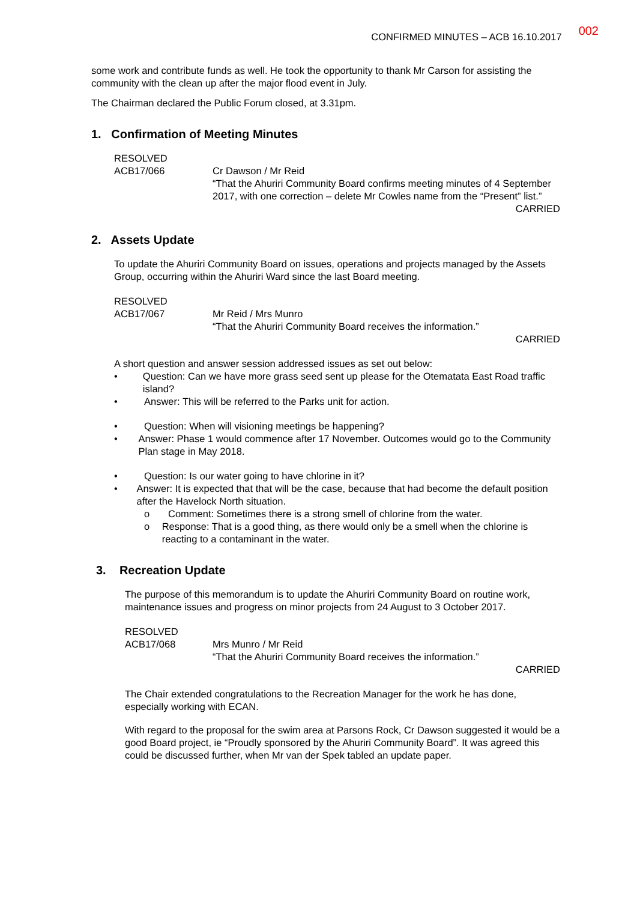CONFIRMED MINUTES – ACB 16.10.2017 002
some work and contribute funds as well. He took the opportunity to thank Mr Carson for assisting the community with the clean up after the major flood event in July.
The Chairman declared the Public Forum closed, at 3.31pm.
1. Confirmation of Meeting Minutes
RESOLVED
ACB17/066
Cr Dawson / Mr Reid
“That the Ahuriri Community Board confirms meeting minutes of 4 September 2017, with one correction – delete Mr Cowles name from the “Present” list.”
CARRIED
2. Assets Update
To update the Ahuriri Community Board on issues, operations and projects managed by the Assets Group, occurring within the Ahuriri Ward since the last Board meeting.
RESOLVED
ACB17/067
Mr Reid / Mrs Munro
“That the Ahuriri Community Board receives the information.”
CARRIED
A short question and answer session addressed issues as set out below:
• Question: Can we have more grass seed sent up please for the Otematata East Road traffic island?
• Answer: This will be referred to the Parks unit for action.
• Question: When will visioning meetings be happening?
• Answer: Phase 1 would commence after 17 November. Outcomes would go to the Community Plan stage in May 2018.
• Question: Is our water going to have chlorine in it?
• Answer: It is expected that that will be the case, because that had become the default position after the Havelock North situation.
o Comment: Sometimes there is a strong smell of chlorine from the water.
o Response: That is a good thing, as there would only be a smell when the chlorine is reacting to a contaminant in the water.
3. Recreation Update
The purpose of this memorandum is to update the Ahuriri Community Board on routine work, maintenance issues and progress on minor projects from 24 August to 3 October 2017.
RESOLVED
ACB17/068
Mrs Munro / Mr Reid
“That the Ahuriri Community Board receives the information.”
CARRIED
The Chair extended congratulations to the Recreation Manager for the work he has done, especially working with ECAN.
With regard to the proposal for the swim area at Parsons Rock, Cr Dawson suggested it would be a good Board project, ie “Proudly sponsored by the Ahuriri Community Board”. It was agreed this could be discussed further, when Mr van der Spek tabled an update paper.